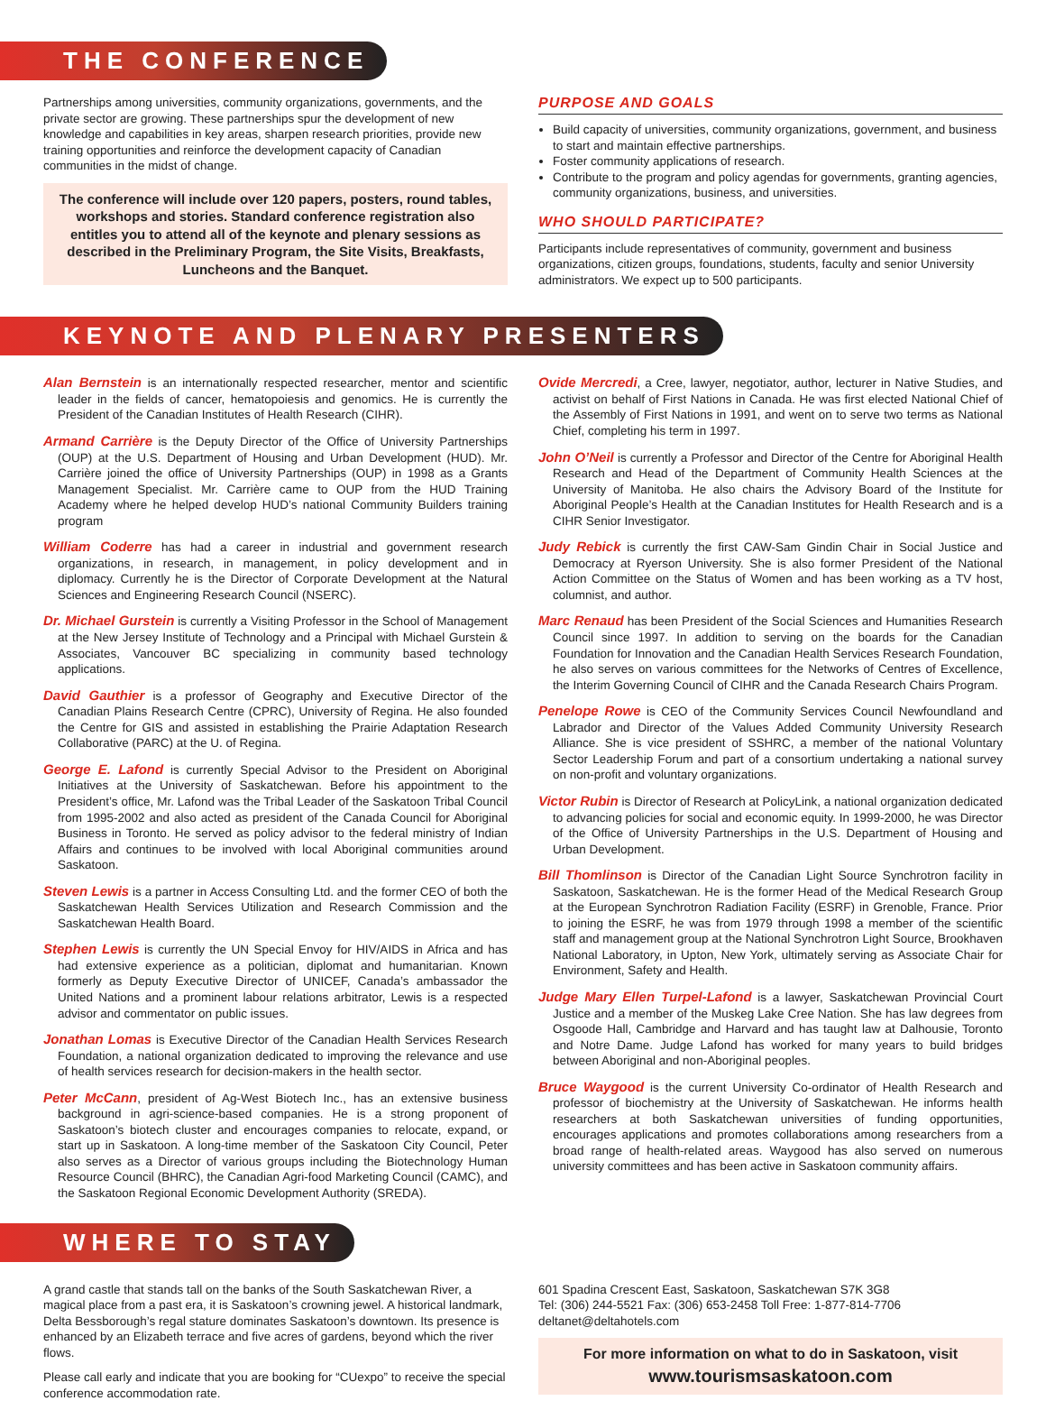THE CONFERENCE
Partnerships among universities, community organizations, governments, and the private sector are growing. These partnerships spur the development of new knowledge and capabilities in key areas, sharpen research priorities, provide new training opportunities and reinforce the development capacity of Canadian communities in the midst of change.
The conference will include over 120 papers, posters, round tables, workshops and stories. Standard conference registration also entitles you to attend all of the keynote and plenary sessions as described in the Preliminary Program, the Site Visits, Breakfasts, Luncheons and the Banquet.
PURPOSE AND GOALS
Build capacity of universities, community organizations, government, and business to start and maintain effective partnerships.
Foster community applications of research.
Contribute to the program and policy agendas for governments, granting agencies, community organizations, business, and universities.
WHO SHOULD PARTICIPATE?
Participants include representatives of community, government and business organizations, citizen groups, foundations, students, faculty and senior University administrators. We expect up to 500 participants.
KEYNOTE AND PLENARY PRESENTERS
Alan Bernstein is an internationally respected researcher, mentor and scientific leader in the fields of cancer, hematopoiesis and genomics. He is currently the President of the Canadian Institutes of Health Research (CIHR).
Armand Carrière is the Deputy Director of the Office of University Partnerships (OUP) at the U.S. Department of Housing and Urban Development (HUD). Mr. Carrière joined the office of University Partnerships (OUP) in 1998 as a Grants Management Specialist. Mr. Carrière came to OUP from the HUD Training Academy where he helped develop HUD’s national Community Builders training program
William Coderre has had a career in industrial and government research organizations, in research, in management, in policy development and in diplomacy. Currently he is the Director of Corporate Development at the Natural Sciences and Engineering Research Council (NSERC).
Dr. Michael Gurstein is currently a Visiting Professor in the School of Management at the New Jersey Institute of Technology and a Principal with Michael Gurstein & Associates, Vancouver BC specializing in community based technology applications.
David Gauthier is a professor of Geography and Executive Director of the Canadian Plains Research Centre (CPRC), University of Regina. He also founded the Centre for GIS and assisted in establishing the Prairie Adaptation Research Collaborative (PARC) at the U. of Regina.
George E. Lafond is currently Special Advisor to the President on Aboriginal Initiatives at the University of Saskatchewan. Before his appointment to the President’s office, Mr. Lafond was the Tribal Leader of the Saskatoon Tribal Council from 1995-2002 and also acted as president of the Canada Council for Aboriginal Business in Toronto. He served as policy advisor to the federal ministry of Indian Affairs and continues to be involved with local Aboriginal communities around Saskatoon.
Steven Lewis is a partner in Access Consulting Ltd. and the former CEO of both the Saskatchewan Health Services Utilization and Research Commission and the Saskatchewan Health Board.
Stephen Lewis is currently the UN Special Envoy for HIV/AIDS in Africa and has had extensive experience as a politician, diplomat and humanitarian. Known formerly as Deputy Executive Director of UNICEF, Canada’s ambassador the United Nations and a prominent labour relations arbitrator, Lewis is a respected advisor and commentator on public issues.
Jonathan Lomas is Executive Director of the Canadian Health Services Research Foundation, a national organization dedicated to improving the relevance and use of health services research for decision-makers in the health sector.
Peter McCann, president of Ag-West Biotech Inc., has an extensive business background in agri-science-based companies. He is a strong proponent of Saskatoon’s biotech cluster and encourages companies to relocate, expand, or start up in Saskatoon. A long-time member of the Saskatoon City Council, Peter also serves as a Director of various groups including the Biotechnology Human Resource Council (BHRC), the Canadian Agri-food Marketing Council (CAMC), and the Saskatoon Regional Economic Development Authority (SREDA).
Ovide Mercredi, a Cree, lawyer, negotiator, author, lecturer in Native Studies, and activist on behalf of First Nations in Canada. He was first elected National Chief of the Assembly of First Nations in 1991, and went on to serve two terms as National Chief, completing his term in 1997.
John O’Neil is currently a Professor and Director of the Centre for Aboriginal Health Research and Head of the Department of Community Health Sciences at the University of Manitoba. He also chairs the Advisory Board of the Institute for Aboriginal People’s Health at the Canadian Institutes for Health Research and is a CIHR Senior Investigator.
Judy Rebick is currently the first CAW-Sam Gindin Chair in Social Justice and Democracy at Ryerson University. She is also former President of the National Action Committee on the Status of Women and has been working as a TV host, columnist, and author.
Marc Renaud has been President of the Social Sciences and Humanities Research Council since 1997. In addition to serving on the boards for the Canadian Foundation for Innovation and the Canadian Health Services Research Foundation, he also serves on various committees for the Networks of Centres of Excellence, the Interim Governing Council of CIHR and the Canada Research Chairs Program.
Penelope Rowe is CEO of the Community Services Council Newfoundland and Labrador and Director of the Values Added Community University Research Alliance. She is vice president of SSHRC, a member of the national Voluntary Sector Leadership Forum and part of a consortium undertaking a national survey on non-profit and voluntary organizations.
Victor Rubin is Director of Research at PolicyLink, a national organization dedicated to advancing policies for social and economic equity. In 1999-2000, he was Director of the Office of University Partnerships in the U.S. Department of Housing and Urban Development.
Bill Thomlinson is Director of the Canadian Light Source Synchrotron facility in Saskatoon, Saskatchewan. He is the former Head of the Medical Research Group at the European Synchrotron Radiation Facility (ESRF) in Grenoble, France. Prior to joining the ESRF, he was from 1979 through 1998 a member of the scientific staff and management group at the National Synchrotron Light Source, Brookhaven National Laboratory, in Upton, New York, ultimately serving as Associate Chair for Environment, Safety and Health.
Judge Mary Ellen Turpel-Lafond is a lawyer, Saskatchewan Provincial Court Justice and a member of the Muskeg Lake Cree Nation. She has law degrees from Osgoode Hall, Cambridge and Harvard and has taught law at Dalhousie, Toronto and Notre Dame. Judge Lafond has worked for many years to build bridges between Aboriginal and non-Aboriginal peoples.
Bruce Waygood is the current University Co-ordinator of Health Research and professor of biochemistry at the University of Saskatchewan. He informs health researchers at both Saskatchewan universities of funding opportunities, encourages applications and promotes collaborations among researchers from a broad range of health-related areas. Waygood has also served on numerous university committees and has been active in Saskatoon community affairs.
WHERE TO STAY
A grand castle that stands tall on the banks of the South Saskatchewan River, a magical place from a past era, it is Saskatoon’s crowning jewel. A historical landmark, Delta Bessborough’s regal stature dominates Saskatoon’s downtown. Its presence is enhanced by an Elizabeth terrace and five acres of gardens, beyond which the river flows.
Please call early and indicate that you are booking for “CUexpo” to receive the special conference accommodation rate.
601 Spadina Crescent East, Saskatoon, Saskatchewan S7K 3G8
Tel: (306) 244-5521 Fax: (306) 653-2458 Toll Free: 1-877-814-7706
deltanet@deltahotels.com
For more information on what to do in Saskatoon, visit
www.tourismsaskatoon.com